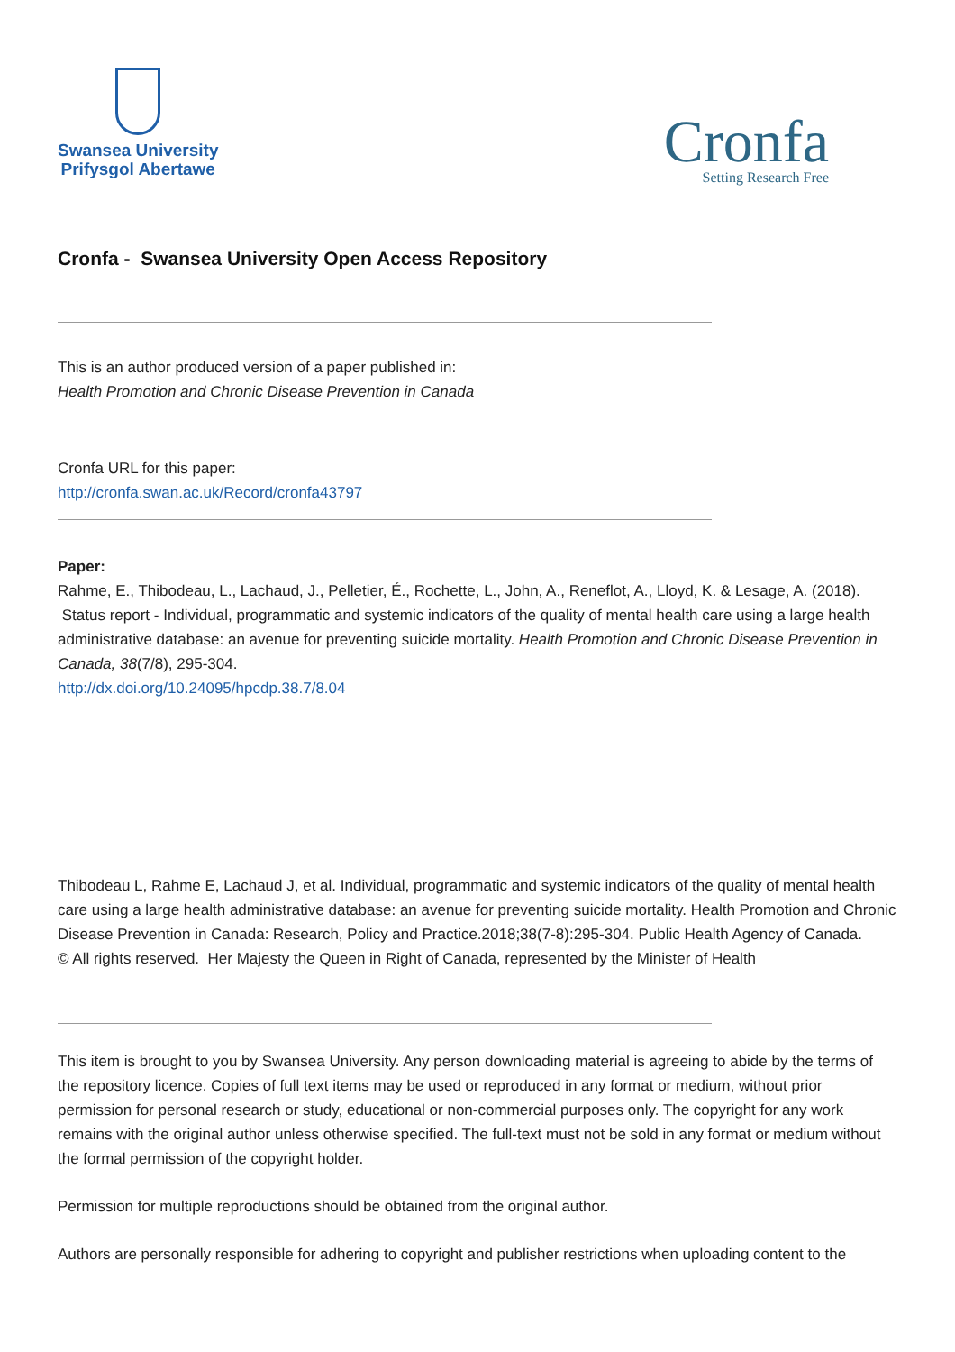Swansea University
Prifysgol Abertawe
Cronfa
Setting Research Free
Cronfa - Swansea University Open Access Repository
This is an author produced version of a paper published in:
Health Promotion and Chronic Disease Prevention in Canada
Cronfa URL for this paper:
http://cronfa.swan.ac.uk/Record/cronfa43797
Paper:
Rahme, E., Thibodeau, L., Lachaud, J., Pelletier, É., Rochette, L., John, A., Reneflot, A., Lloyd, K. & Lesage, A. (2018). Status report - Individual, programmatic and systemic indicators of the quality of mental health care using a large health administrative database: an avenue for preventing suicide mortality. Health Promotion and Chronic Disease Prevention in Canada, 38(7/8), 295-304.
http://dx.doi.org/10.24095/hpcdp.38.7/8.04
Thibodeau L, Rahme E, Lachaud J, et al. Individual, programmatic and systemic indicators of the quality of mental health care using a large health administrative database: an avenue for preventing suicide mortality. Health Promotion and Chronic Disease Prevention in Canada: Research, Policy and Practice.2018;38(7-8):295-304. Public Health Agency of Canada.
© All rights reserved. Her Majesty the Queen in Right of Canada, represented by the Minister of Health
This item is brought to you by Swansea University. Any person downloading material is agreeing to abide by the terms of the repository licence. Copies of full text items may be used or reproduced in any format or medium, without prior permission for personal research or study, educational or non-commercial purposes only. The copyright for any work remains with the original author unless otherwise specified. The full-text must not be sold in any format or medium without the formal permission of the copyright holder.
Permission for multiple reproductions should be obtained from the original author.
Authors are personally responsible for adhering to copyright and publisher restrictions when uploading content to the